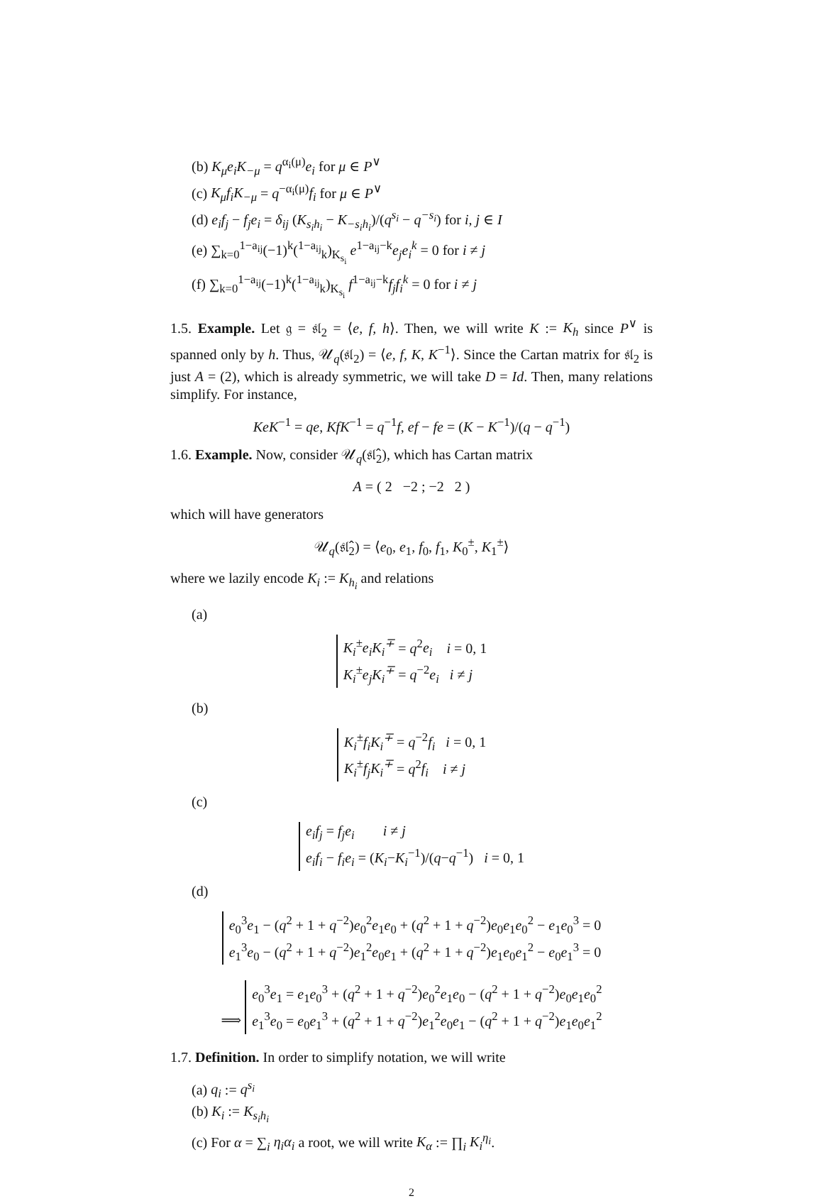(b) K<sub>μ</sub>e<sub>i</sub>K<sub>−μ</sub> = q<sup>α<sub>i</sub>(μ)</sup>e<sub>i</sub> for μ ∈ P<sup>∨</sup>
(c) K<sub>μ</sub>f<sub>i</sub>K<sub>−μ</sub> = q<sup>−α<sub>i</sub>(μ)</sup>f<sub>i</sub> for μ ∈ P<sup>∨</sup>
(d) e<sub>i</sub>f<sub>j</sub> − f<sub>j</sub>e<sub>i</sub> = δ<sub>ij</sub> (K<sub>s<sub>i</sub>h<sub>i</sub></sub> − K<sub>−s<sub>i</sub>h<sub>i</sub></sub>)/(q<sup>s<sub>i</sub></sup> − q<sup>−s<sub>i</sub></sup>) for i, j ∈ I
(e) ∑<sub>k=0</sub><sup>1−a<sub>ij</sub></sup>(−1)<sup>k</sup>(<sup>1−a<sub>ij</sub></sup><sub>k</sub>)<sub>K<sub>s<sub>i</sub></sub></sub> e<sup>1−a<sub>ij</sub>−k</sup>e<sub>j</sub>e<sub>i</sub><sup>k</sup> = 0 for i ≠ j
(f) ∑<sub>k=0</sub><sup>1−a<sub>ij</sub></sup>(−1)<sup>k</sup>(<sup>1−a<sub>ij</sub></sup><sub>k</sub>)<sub>K<sub>s<sub>i</sub></sub></sub> f<sup>1−a<sub>ij</sub>−k</sup>f<sub>j</sub>f<sub>i</sub><sup>k</sup> = 0 for i ≠ j
1.5. Example. Let 𝔤 = 𝔰𝔩<sub>2</sub> = ⟨e, f, h⟩. Then, we will write K := K<sub>h</sub> since P<sup>∨</sup> is spanned only by h. Thus, 𝒰<sub>q</sub>(𝔰𝔩<sub>2</sub>) = ⟨e, f, K, K<sup>−1</sup>⟩. Since the Cartan matrix for 𝔰𝔩<sub>2</sub> is just A = (2), which is already symmetric, we will take D = Id. Then, many relations simplify. For instance,
KeK<sup>−1</sup> = qe, KfK<sup>−1</sup> = q<sup>−1</sup>f, ef − fe = (K − K<sup>−1</sup>)/(q − q<sup>−1</sup>)
1.6. Example. Now, consider 𝒰<sub>q</sub>(𝔰𝔩̂<sub>2</sub>), which has Cartan matrix
A = ( 2 −2 ; −2 2 )
which will have generators
𝒰<sub>q</sub>(𝔰𝔩̂<sub>2</sub>) = ⟨e<sub>0</sub>, e<sub>1</sub>, f<sub>0</sub>, f<sub>1</sub>, K<sub>0</sub><sup>±</sup>, K<sub>1</sub><sup>±</sup>⟩
where we lazily encode K<sub>i</sub> := K<sub>h<sub>i</sub></sub> and relations
(a)
K<sub>i</sub><sup>±</sup>e<sub>i</sub>K<sub>i</sub><sup>∓</sup> = q<sup>2</sup>e<sub>i</sub> i = 0, 1
K<sub>i</sub><sup>±</sup>e<sub>j</sub>K<sub>i</sub><sup>∓</sup> = q<sup>−2</sup>e<sub>i</sub> i ≠ j
(b)
K<sub>i</sub><sup>±</sup>f<sub>i</sub>K<sub>i</sub><sup>∓</sup> = q<sup>−2</sup>f<sub>i</sub> i = 0, 1
K<sub>i</sub><sup>±</sup>f<sub>j</sub>K<sub>i</sub><sup>∓</sup> = q<sup>2</sup>f<sub>i</sub> i ≠ j
(c)
e<sub>i</sub>f<sub>j</sub> = f<sub>j</sub>e<sub>i</sub> i ≠ j
e<sub>i</sub>f<sub>i</sub> − f<sub>i</sub>e<sub>i</sub> = (K<sub>i</sub>−K<sub>i</sub><sup>−1</sup>)/(q−q<sup>−1</sup>) i = 0, 1
(d)
e<sub>0</sub><sup>3</sup>e<sub>1</sub> − (q<sup>2</sup> + 1 + q<sup>−2</sup>)e<sub>0</sub><sup>2</sup>e<sub>1</sub>e<sub>0</sub> + (q<sup>2</sup> + 1 + q<sup>−2</sup>)e<sub>0</sub>e<sub>1</sub>e<sub>0</sub><sup>2</sup> − e<sub>1</sub>e<sub>0</sub><sup>3</sup> = 0
e<sub>1</sub><sup>3</sup>e<sub>0</sub> − (q<sup>2</sup> + 1 + q<sup>−2</sup>)e<sub>1</sub><sup>2</sup>e<sub>0</sub>e<sub>1</sub> + (q<sup>2</sup> + 1 + q<sup>−2</sup>)e<sub>1</sub>e<sub>0</sub>e<sub>1</sub><sup>2</sup> − e<sub>0</sub>e<sub>1</sub><sup>3</sup> = 0
⟹ e<sub>0</sub><sup>3</sup>e<sub>1</sub> = e<sub>1</sub>e<sub>0</sub><sup>3</sup> + (q<sup>2</sup> + 1 + q<sup>−2</sup>)e<sub>0</sub><sup>2</sup>e<sub>1</sub>e<sub>0</sub> − (q<sup>2</sup> + 1 + q<sup>−2</sup>)e<sub>0</sub>e<sub>1</sub>e<sub>0</sub><sup>2</sup>
e<sub>1</sub><sup>3</sup>e<sub>0</sub> = e<sub>0</sub>e<sub>1</sub><sup>3</sup> + (q<sup>2</sup> + 1 + q<sup>−2</sup>)e<sub>1</sub><sup>2</sup>e<sub>0</sub>e<sub>1</sub> − (q<sup>2</sup> + 1 + q<sup>−2</sup>)e<sub>1</sub>e<sub>0</sub>e<sub>1</sub><sup>2</sup>
1.7. Definition. In order to simplify notation, we will write
(a) q<sub>i</sub> := q<sup>s<sub>i</sub></sup>
(b) K<sub>i</sub> := K<sub>s<sub>i</sub>h<sub>i</sub></sub>
(c) For α = ∑<sub>i</sub> η<sub>i</sub>α<sub>i</sub> a root, we will write K<sub>α</sub> := ∏<sub>i</sub> K<sub>i</sub><sup>η<sub>i</sub></sup>.
2